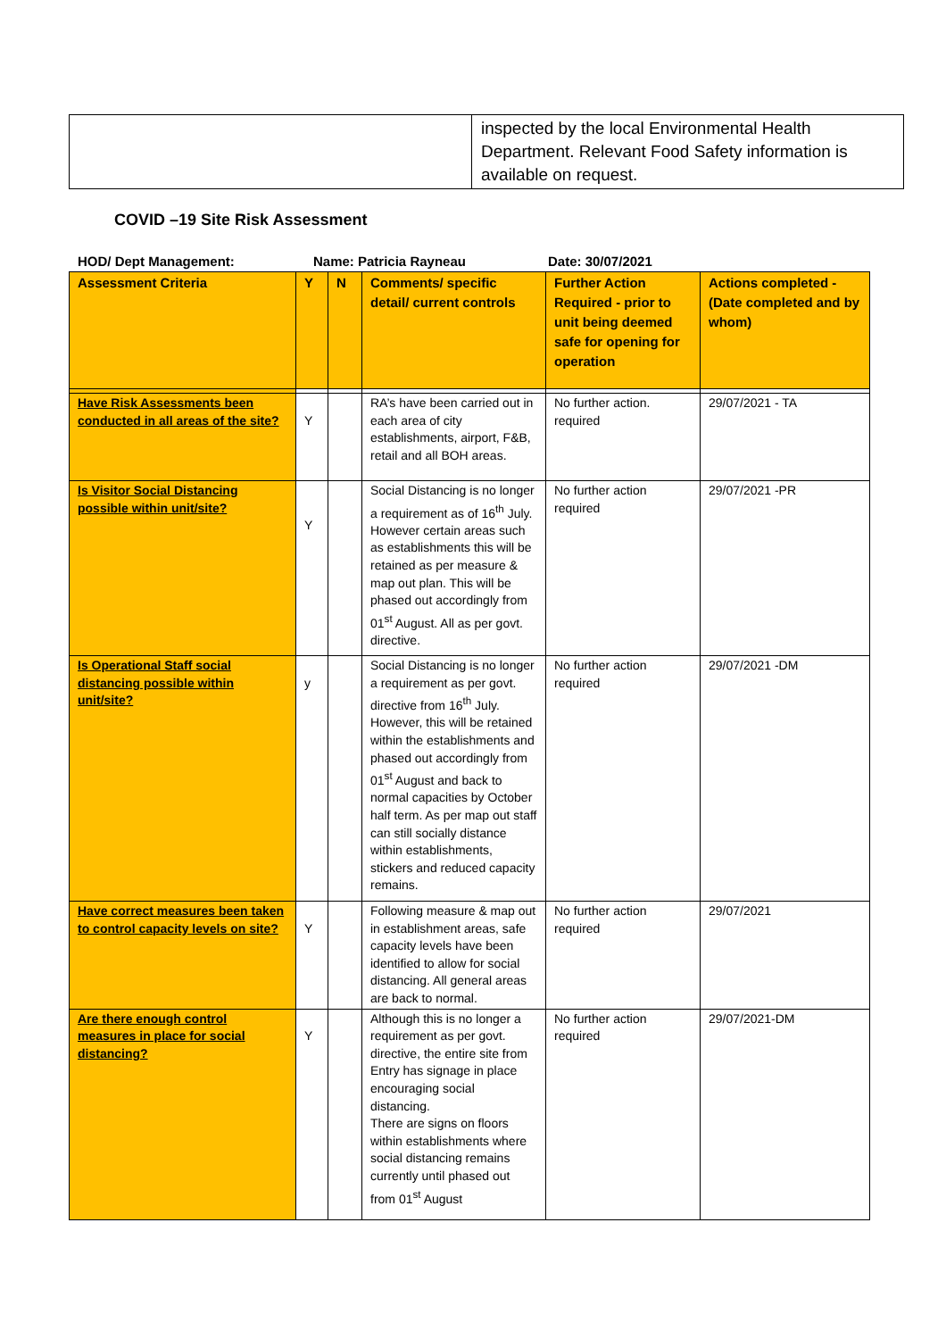| | inspected by the local Environmental Health Department. Relevant Food Safety information is available on request. |
COVID –19 Site Risk Assessment
HOD/ Dept Management: Name: Patricia Rayneau Date: 30/07/2021
| Assessment Criteria | Y | N | Comments/ specific detail/ current controls | Further Action Required - prior to unit being deemed safe for opening for operation | Actions completed - (Date completed and by whom) |
| --- | --- | --- | --- | --- | --- |
| Have Risk Assessments been conducted in all areas of the site? | Y | | RA’s have been carried out in each area of city establishments, airport, F&B, retail and all BOH areas. | No further action. required | 29/07/2021 - TA |
| Is Visitor Social Distancing possible within unit/site? | Y | | Social Distancing is no longer a requirement as of 16<sup>th</sup> July. However certain areas such as establishments this will be retained as per measure & map out plan. This will be phased out accordingly from 01<sup>st</sup> August. All as per govt. directive. | No further action required | 29/07/2021 -PR |
| Is Operational Staff social distancing possible within unit/site? | y | | Social Distancing is no longer a requirement as per govt. directive from 16<sup>th</sup> July. However, this will be retained within the establishments and phased out accordingly from 01<sup>st</sup> August and back to normal capacities by October half term. As per map out staff can still socially distance within establishments, stickers and reduced capacity remains. | No further action required | 29/07/2021 -DM |
| Have correct measures been taken to control capacity levels on site? | Y | | Following measure & map out in establishment areas, safe capacity levels have been identified to allow for social distancing. All general areas are back to normal. | No further action required | 29/07/2021 |
| Are there enough control measures in place for social distancing? | Y | | Although this is no longer a requirement as per govt. directive, the entire site from Entry has signage in place encouraging social distancing. There are signs on floors within establishments where social distancing remains currently until phased out from 01<sup>st</sup> August | No further action required | 29/07/2021-DM |